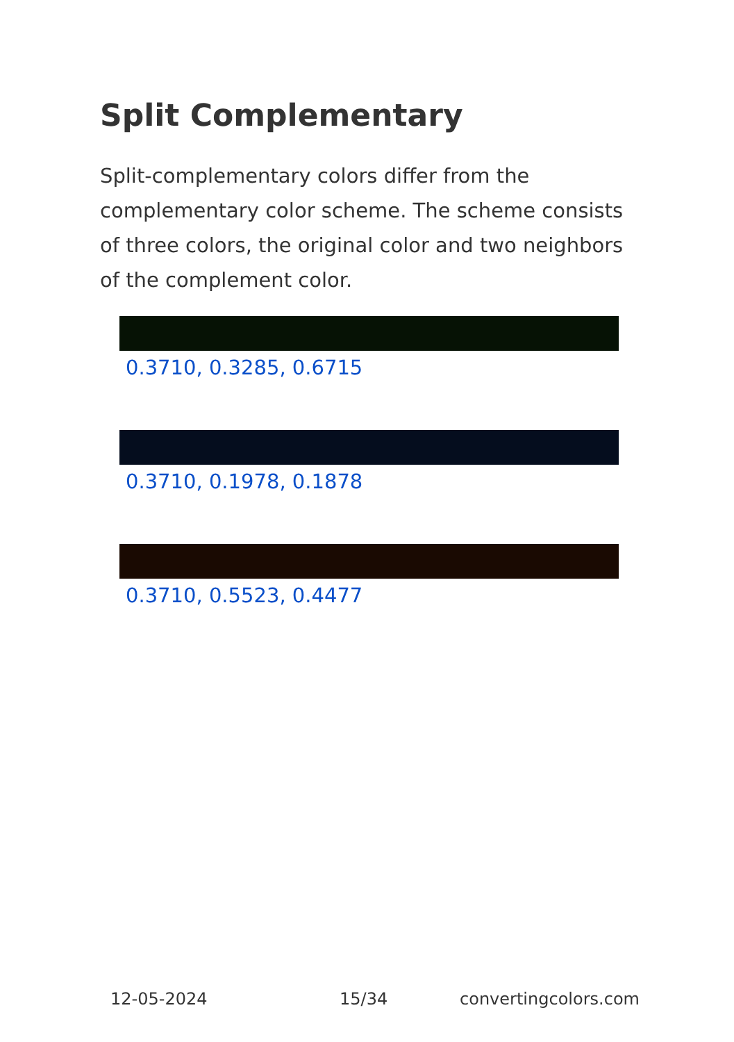Split Complementary
Split-complementary colors differ from the complementary color scheme. The scheme consists of three colors, the original color and two neighbors of the complement color.
0.3710, 0.3285, 0.6715
0.3710, 0.1978, 0.1878
0.3710, 0.5523, 0.4477
12-05-2024 15/34 convertingcolors.com